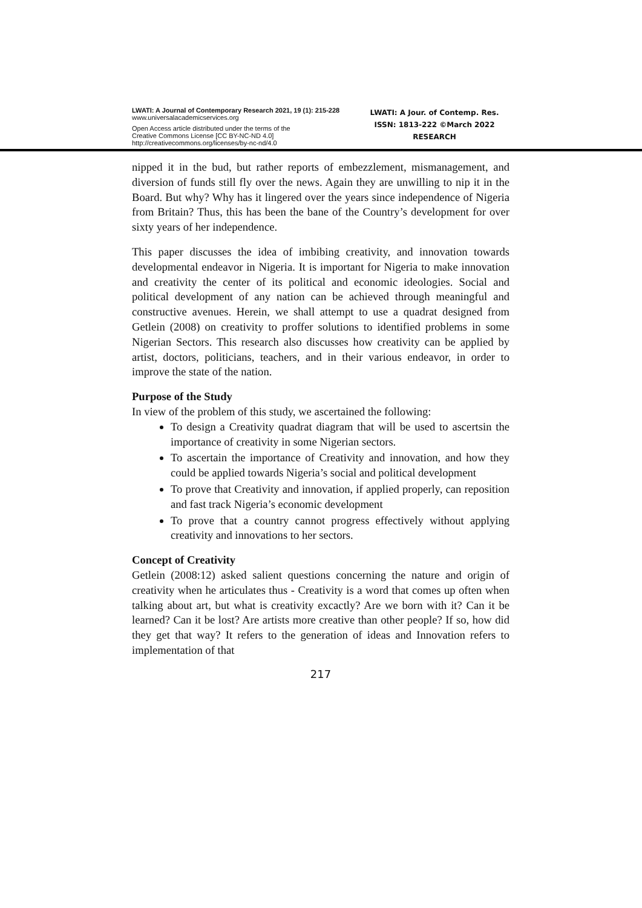LWATI: A Journal of Contemporary Research 2021, 19 (1): 215-228
www.universalacademicservices.org
Open Access article distributed under the terms of the
Creative Commons License [CC BY-NC-ND 4.0]
http://creativecommons.org/licenses/by-nc-nd/4.0
LWATI: A Jour. of Contemp. Res.
ISSN: 1813-222 ©March 2022
RESEARCH
nipped it in the bud, but rather reports of embezzlement, mismanagement, and diversion of funds still fly over the news. Again they are unwilling to nip it in the Board. But why? Why has it lingered over the years since independence of Nigeria from Britain? Thus, this has been the bane of the Country’s development for over sixty years of her independence.
This paper discusses the idea of imbibing creativity, and innovation towards developmental endeavor in Nigeria. It is important for Nigeria to make innovation and creativity the center of its political and economic ideologies. Social and political development of any nation can be achieved through meaningful and constructive avenues. Herein, we shall attempt to use a quadrat designed from Getlein (2008) on creativity to proffer solutions to identified problems in some Nigerian Sectors. This research also discusses how creativity can be applied by artist, doctors, politicians, teachers, and in their various endeavor, in order to improve the state of the nation.
Purpose of the Study
In view of the problem of this study, we ascertained the following:
To design a Creativity quadrat diagram that will be used to ascertsin the importance of creativity in some Nigerian sectors.
To ascertain the importance of Creativity and innovation, and how they could be applied towards Nigeria’s social and political development
To prove that Creativity and innovation, if applied properly, can reposition and fast track Nigeria’s economic development
To prove that a country cannot progress effectively without applying creativity and innovations to her sectors.
Concept of Creativity
Getlein (2008:12) asked salient questions concerning the nature and origin of creativity when he articulates thus - Creativity is a word that comes up often when talking about art, but what is creativity excactly? Are we born with it? Can it be learned? Can it be lost? Are artists more creative than other people? If so, how did they get that way? It refers to the generation of ideas and Innovation refers to implementation of that
217